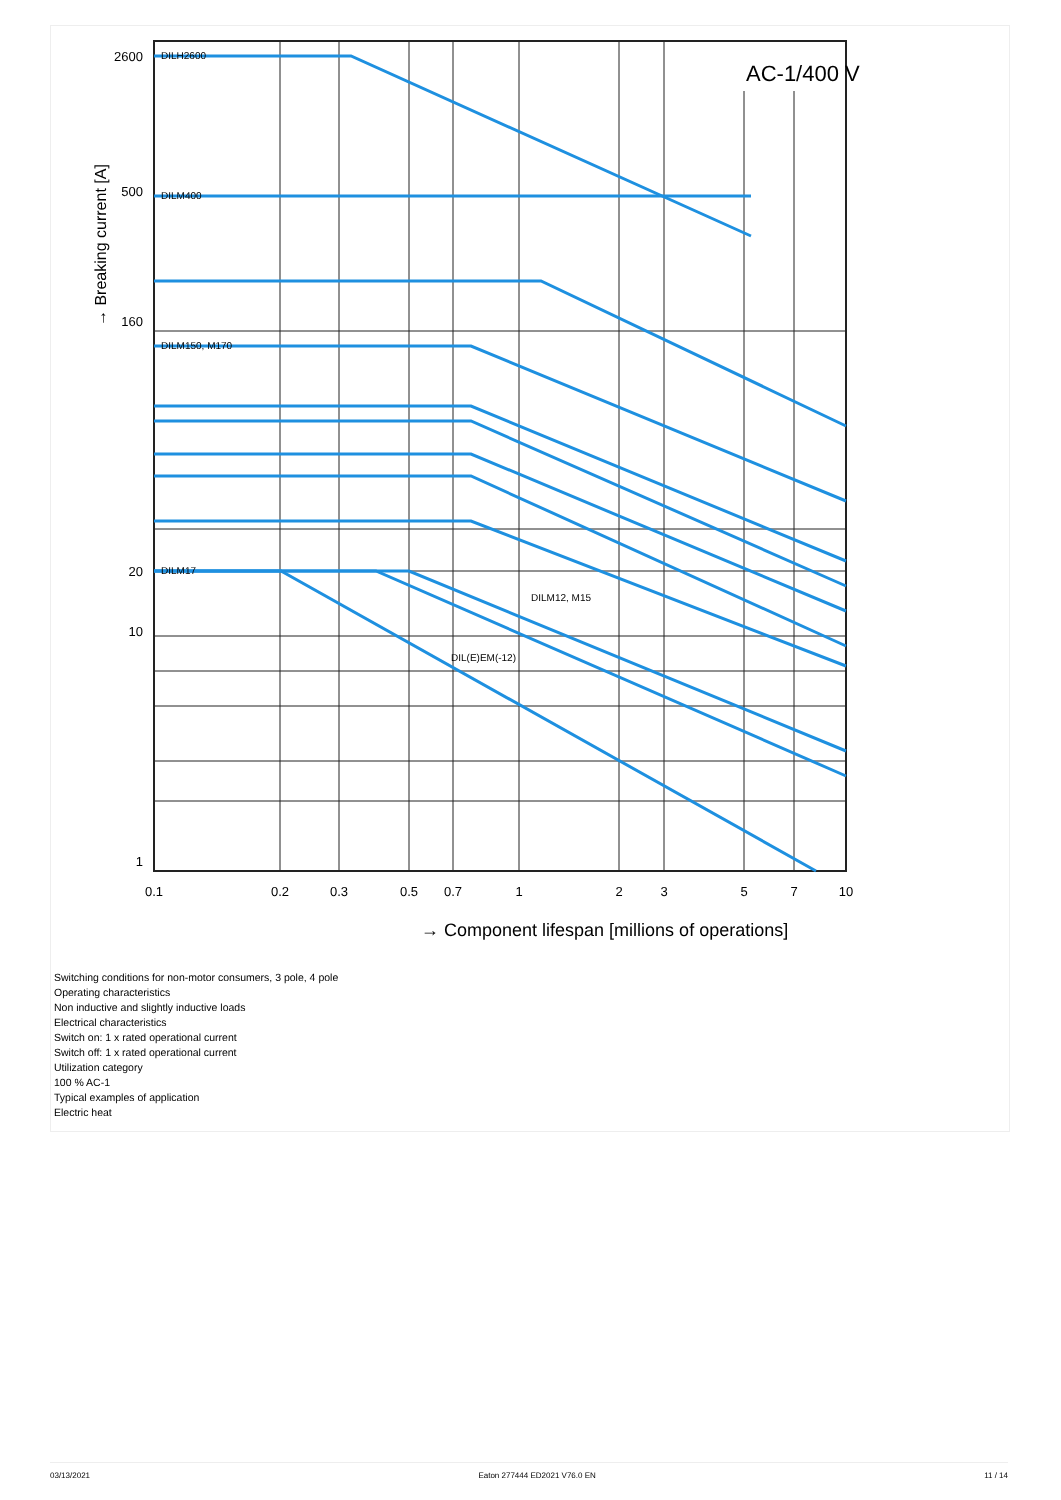AC-1/400 V
→ Breaking current [A]
2600
500
160
20
10
1
0.1
0.2
0.3
0.5
0.7
1
2
3
5
7
10
→ Component lifespan [millions of operations]
DILH2600
DILM400
DILM150, M170
DILM17
DILM12, M15
DIL(E)EM(-12)
Switching conditions for non-motor consumers, 3 pole, 4 pole
Operating characteristics
Non inductive and slightly inductive loads
Electrical characteristics
Switch on: 1 x rated operational current
Switch off: 1 x rated operational current
Utilization category
100 % AC-1
Typical examples of application
Electric heat
03/13/2021 Eaton 277444 ED2021 V76.0 EN 11 / 14